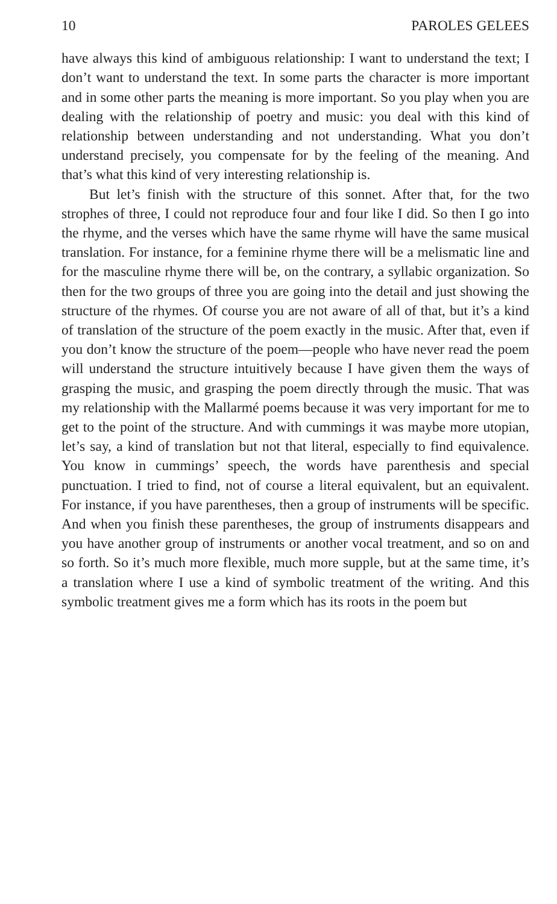10 PAROLES GELEES
have always this kind of ambiguous relationship: I want to understand the text; I don’t want to understand the text. In some parts the character is more important and in some other parts the meaning is more important. So you play when you are dealing with the relationship of poetry and music: you deal with this kind of relationship between understanding and not understanding. What you don’t understand precisely, you compensate for by the feeling of the meaning. And that’s what this kind of very interesting relationship is.
But let’s finish with the structure of this sonnet. After that, for the two strophes of three, I could not reproduce four and four like I did. So then I go into the rhyme, and the verses which have the same rhyme will have the same musical translation. For instance, for a feminine rhyme there will be a melismatic line and for the masculine rhyme there will be, on the contrary, a syllabic organization. So then for the two groups of three you are going into the detail and just showing the structure of the rhymes. Of course you are not aware of all of that, but it’s a kind of translation of the structure of the poem exactly in the music. After that, even if you don’t know the structure of the poem—people who have never read the poem will understand the structure intuitively because I have given them the ways of grasping the music, and grasping the poem directly through the music. That was my relationship with the Mallarmé poems because it was very important for me to get to the point of the structure. And with cummings it was maybe more utopian, let’s say, a kind of translation but not that literal, especially to find equivalence. You know in cummings’ speech, the words have parenthesis and special punctuation. I tried to find, not of course a literal equivalent, but an equivalent. For instance, if you have parentheses, then a group of instruments will be specific. And when you finish these parentheses, the group of instruments disappears and you have another group of instruments or another vocal treatment, and so on and so forth. So it’s much more flexible, much more supple, but at the same time, it’s a translation where I use a kind of symbolic treatment of the writing. And this symbolic treatment gives me a form which has its roots in the poem but